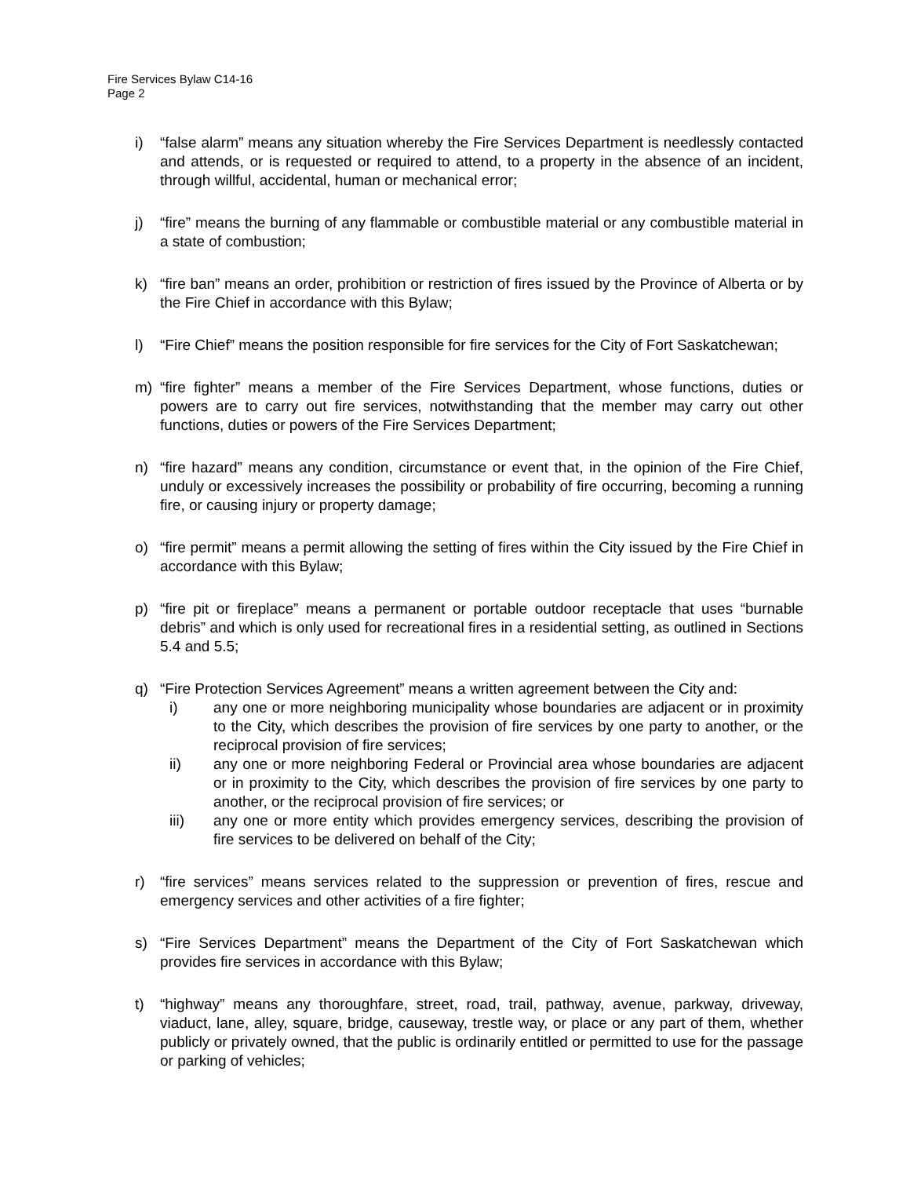Fire Services Bylaw C14-16
Page 2
i) “false alarm” means any situation whereby the Fire Services Department is needlessly contacted and attends, or is requested or required to attend, to a property in the absence of an incident, through willful, accidental, human or mechanical error;
j) “fire” means the burning of any flammable or combustible material or any combustible material in a state of combustion;
k) “fire ban” means an order, prohibition or restriction of fires issued by the Province of Alberta or by the Fire Chief in accordance with this Bylaw;
l) “Fire Chief” means the position responsible for fire services for the City of Fort Saskatchewan;
m) “fire fighter” means a member of the Fire Services Department, whose functions, duties or powers are to carry out fire services, notwithstanding that the member may carry out other functions, duties or powers of the Fire Services Department;
n) “fire hazard” means any condition, circumstance or event that, in the opinion of the Fire Chief, unduly or excessively increases the possibility or probability of fire occurring, becoming a running fire, or causing injury or property damage;
o) “fire permit” means a permit allowing the setting of fires within the City issued by the Fire Chief in accordance with this Bylaw;
p) “fire pit or fireplace” means a permanent or portable outdoor receptacle that uses “burnable debris” and which is only used for recreational fires in a residential setting, as outlined in Sections 5.4 and 5.5;
q) “Fire Protection Services Agreement” means a written agreement between the City and:
i) any one or more neighboring municipality whose boundaries are adjacent or in proximity to the City, which describes the provision of fire services by one party to another, or the reciprocal provision of fire services;
ii) any one or more neighboring Federal or Provincial area whose boundaries are adjacent or in proximity to the City, which describes the provision of fire services by one party to another, or the reciprocal provision of fire services; or
iii) any one or more entity which provides emergency services, describing the provision of fire services to be delivered on behalf of the City;
r) “fire services” means services related to the suppression or prevention of fires, rescue and emergency services and other activities of a fire fighter;
s) “Fire Services Department” means the Department of the City of Fort Saskatchewan which provides fire services in accordance with this Bylaw;
t) “highway” means any thoroughfare, street, road, trail, pathway, avenue, parkway, driveway, viaduct, lane, alley, square, bridge, causeway, trestle way, or place or any part of them, whether publicly or privately owned, that the public is ordinarily entitled or permitted to use for the passage or parking of vehicles;